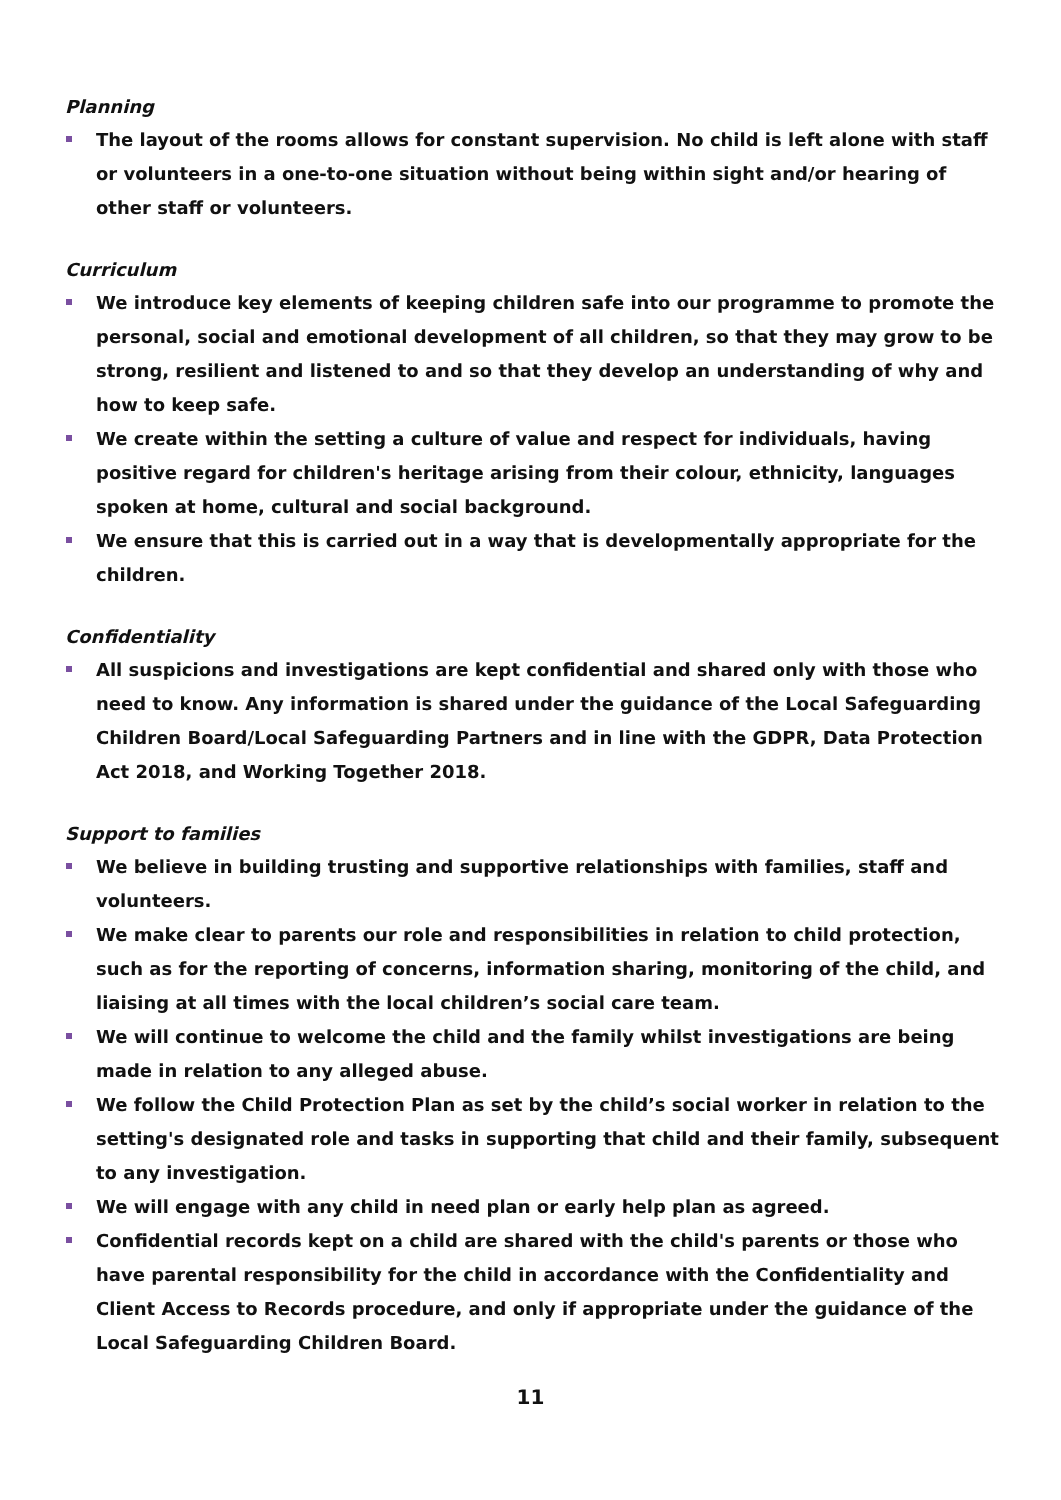Planning
The layout of the rooms allows for constant supervision. No child is left alone with staff or volunteers in a one-to-one situation without being within sight and/or hearing of other staff or volunteers.
Curriculum
We introduce key elements of keeping children safe into our programme to promote the personal, social and emotional development of all children, so that they may grow to be strong, resilient and listened to and so that they develop an understanding of why and how to keep safe.
We create within the setting a culture of value and respect for individuals, having positive regard for children's heritage arising from their colour, ethnicity, languages spoken at home, cultural and social background.
We ensure that this is carried out in a way that is developmentally appropriate for the children.
Confidentiality
All suspicions and investigations are kept confidential and shared only with those who need to know. Any information is shared under the guidance of the Local Safeguarding Children Board/Local Safeguarding Partners and in line with the GDPR, Data Protection Act 2018, and Working Together 2018.
Support to families
We believe in building trusting and supportive relationships with families, staff and volunteers.
We make clear to parents our role and responsibilities in relation to child protection, such as for the reporting of concerns, information sharing, monitoring of the child, and liaising at all times with the local children’s social care team.
We will continue to welcome the child and the family whilst investigations are being made in relation to any alleged abuse.
We follow the Child Protection Plan as set by the child’s social worker in relation to the setting's designated role and tasks in supporting that child and their family, subsequent to any investigation.
We will engage with any child in need plan or early help plan as agreed.
Confidential records kept on a child are shared with the child's parents or those who have parental responsibility for the child in accordance with the Confidentiality and Client Access to Records procedure, and only if appropriate under the guidance of the Local Safeguarding Children Board.
11